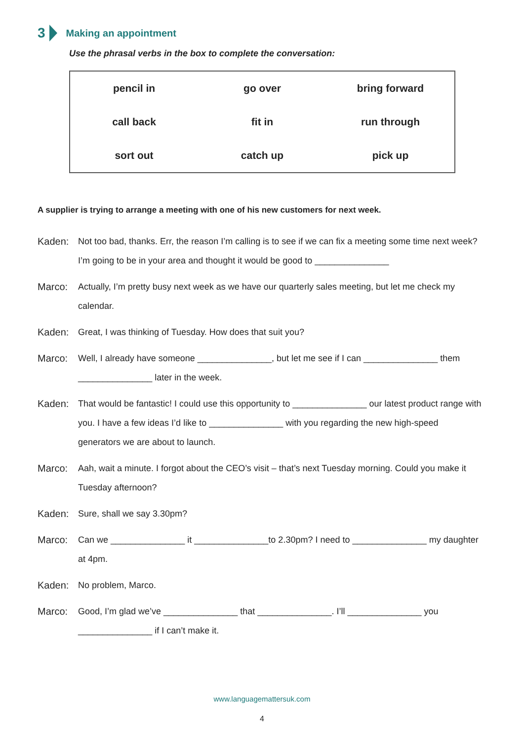3 Making an appointment
Use the phrasal verbs in the box to complete the conversation:
| pencil in | go over | bring forward |
| call back | fit in | run through |
| sort out | catch up | pick up |
A supplier is trying to arrange a meeting with one of his new customers for next week.
Kaden: Not too bad, thanks. Err, the reason I’m calling is to see if we can fix a meeting some time next week? I’m going to be in your area and thought it would be good to _______________
Marco: Actually, I’m pretty busy next week as we have our quarterly sales meeting, but let me check my calendar.
Kaden: Great, I was thinking of Tuesday. How does that suit you?
Marco: Well, I already have someone _______________, but let me see if I can _______________ them _______________ later in the week.
Kaden: That would be fantastic! I could use this opportunity to _______________ our latest product range with you. I have a few ideas I’d like to _______________ with you regarding the new high-speed generators we are about to launch.
Marco: Aah, wait a minute. I forgot about the CEO’s visit – that’s next Tuesday morning. Could you make it Tuesday afternoon?
Kaden: Sure, shall we say 3.30pm?
Marco: Can we _______________ it _______________to 2.30pm? I need to _______________ my daughter at 4pm.
Kaden: No problem, Marco.
Marco: Good, I’m glad we’ve _______________ that _______________. I’ll _______________ you _______________ if I can’t make it.
www.languagemattersuk.com
4